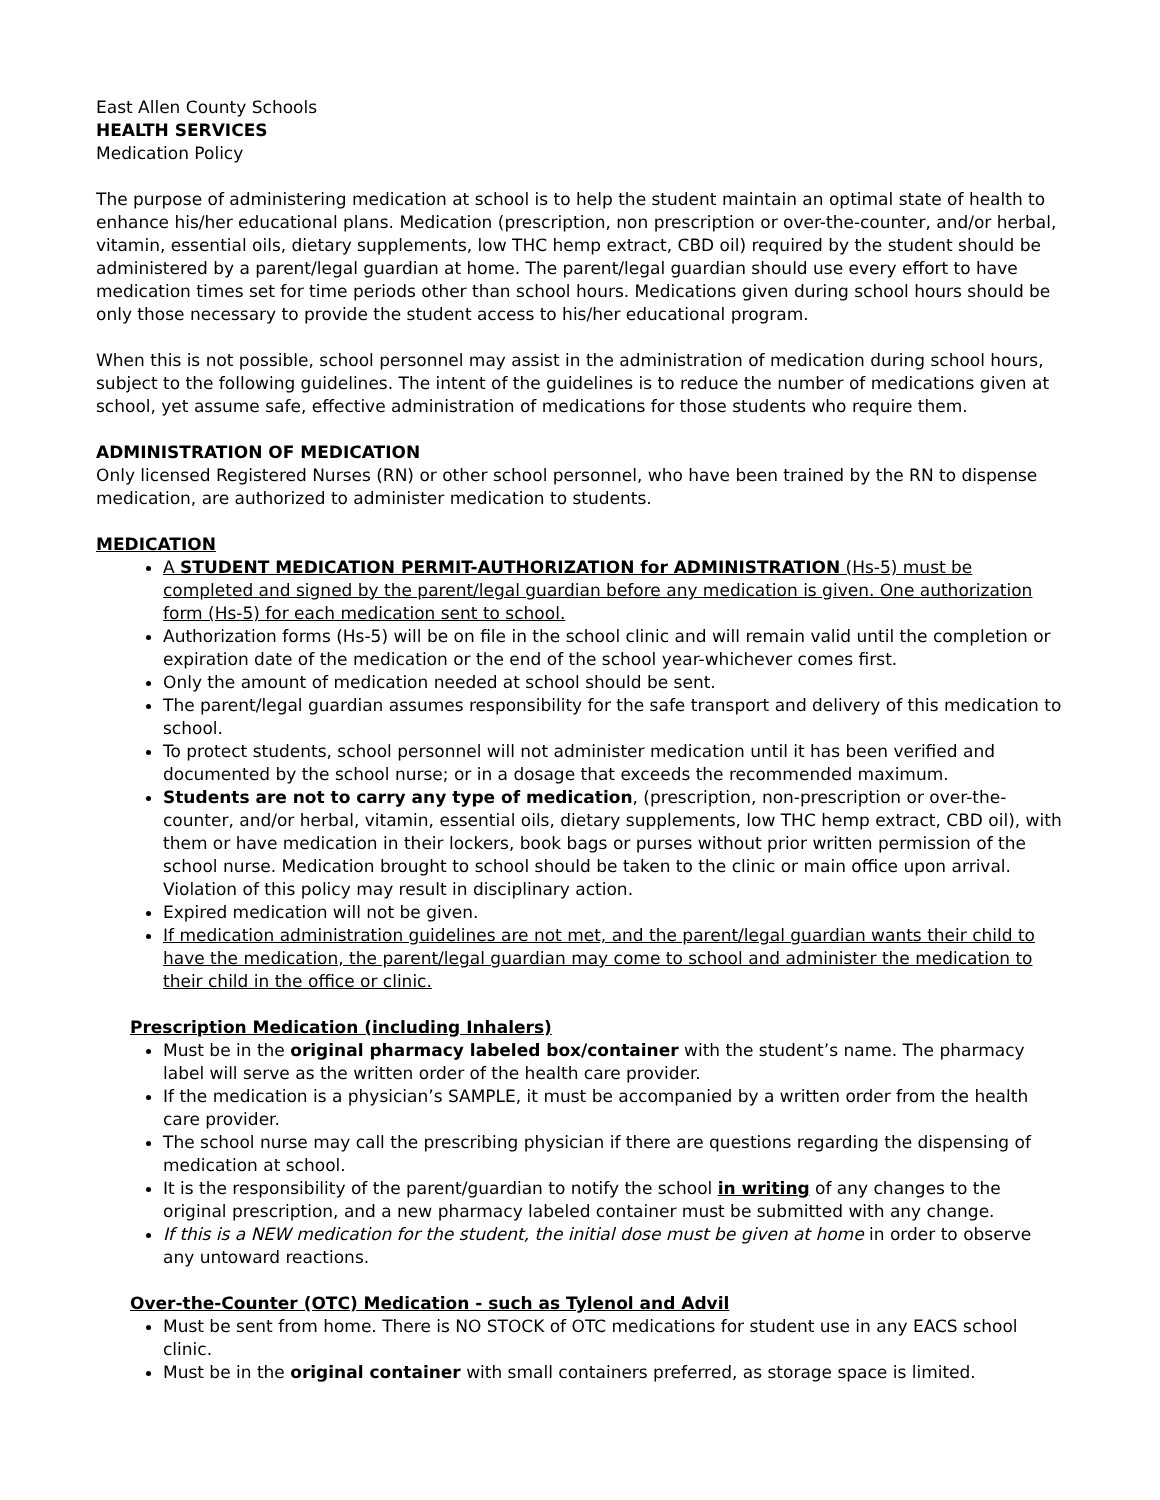East Allen County Schools
HEALTH SERVICES
Medication Policy
The purpose of administering medication at school is to help the student maintain an optimal state of health to enhance his/her educational plans. Medication (prescription, non prescription or over-the-counter, and/or herbal, vitamin, essential oils, dietary supplements, low THC hemp extract, CBD oil) required by the student should be administered by a parent/legal guardian at home. The parent/legal guardian should use every effort to have medication times set for time periods other than school hours. Medications given during school hours should be only those necessary to provide the student access to his/her educational program.
When this is not possible, school personnel may assist in the administration of medication during school hours, subject to the following guidelines. The intent of the guidelines is to reduce the number of medications given at school, yet assume safe, effective administration of medications for those students who require them.
ADMINISTRATION OF MEDICATION
Only licensed Registered Nurses (RN) or other school personnel, who have been trained by the RN to dispense medication, are authorized to administer medication to students.
MEDICATION
A STUDENT MEDICATION PERMIT-AUTHORIZATION for ADMINISTRATION (Hs-5) must be completed and signed by the parent/legal guardian before any medication is given. One authorization form (Hs-5) for each medication sent to school.
Authorization forms (Hs-5) will be on file in the school clinic and will remain valid until the completion or expiration date of the medication or the end of the school year-whichever comes first.
Only the amount of medication needed at school should be sent.
The parent/legal guardian assumes responsibility for the safe transport and delivery of this medication to school.
To protect students, school personnel will not administer medication until it has been verified and documented by the school nurse; or in a dosage that exceeds the recommended maximum.
Students are not to carry any type of medication, (prescription, non-prescription or over-the-counter, and/or herbal, vitamin, essential oils, dietary supplements, low THC hemp extract, CBD oil), with them or have medication in their lockers, book bags or purses without prior written permission of the school nurse. Medication brought to school should be taken to the clinic or main office upon arrival. Violation of this policy may result in disciplinary action.
Expired medication will not be given.
If medication administration guidelines are not met, and the parent/legal guardian wants their child to have the medication, the parent/legal guardian may come to school and administer the medication to their child in the office or clinic.
Prescription Medication (including Inhalers)
Must be in the original pharmacy labeled box/container with the student’s name. The pharmacy label will serve as the written order of the health care provider.
If the medication is a physician’s SAMPLE, it must be accompanied by a written order from the health care provider.
The school nurse may call the prescribing physician if there are questions regarding the dispensing of medication at school.
It is the responsibility of the parent/guardian to notify the school in writing of any changes to the original prescription, and a new pharmacy labeled container must be submitted with any change.
If this is a NEW medication for the student, the initial dose must be given at home in order to observe any untoward reactions.
Over-the-Counter (OTC) Medication - such as Tylenol and Advil
Must be sent from home. There is NO STOCK of OTC medications for student use in any EACS school clinic.
Must be in the original container with small containers preferred, as storage space is limited.